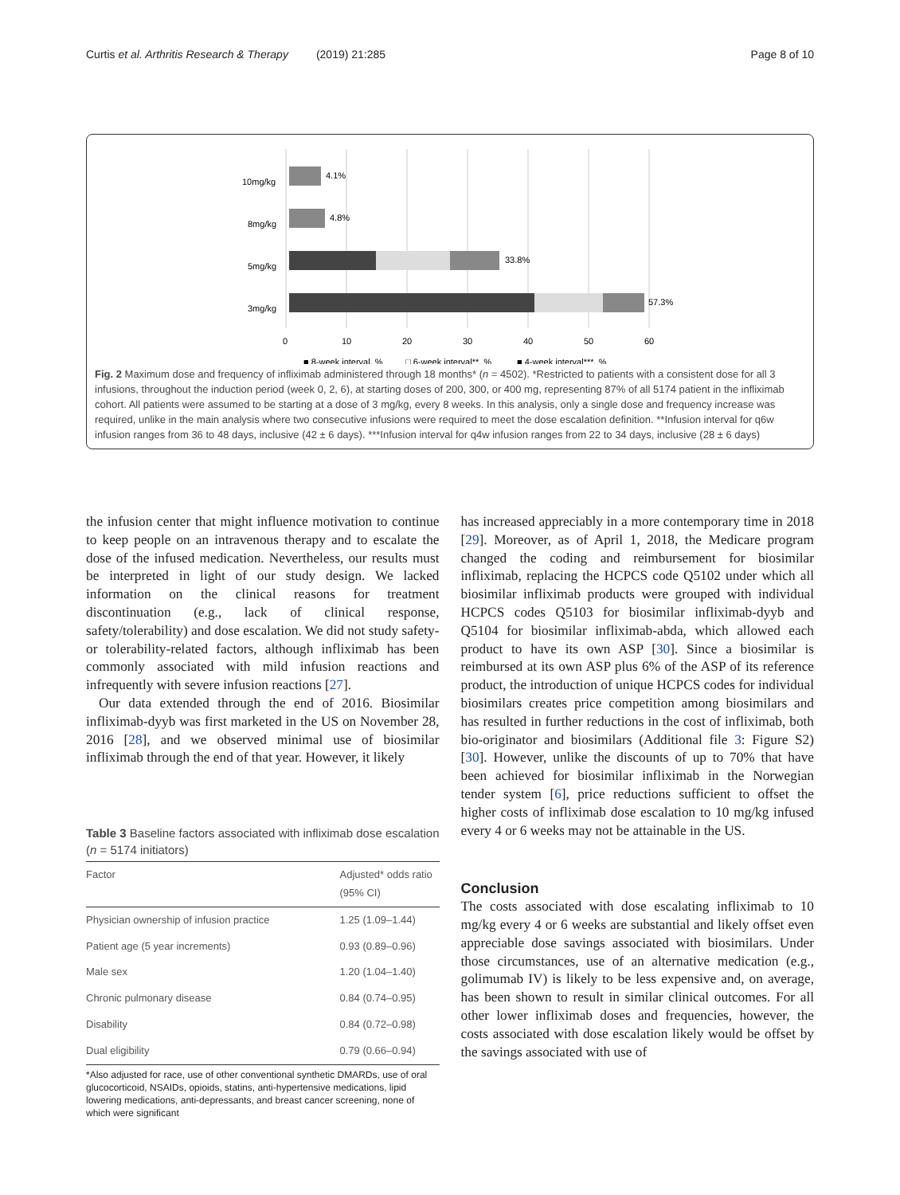Curtis et al. Arthritis Research & Therapy (2019) 21:285 Page 8 of 10
10mg/kg
4.1%
8mg/kg
4.8%
5mg/kg
33.8%
3mg/kg
57.3%
0
10
20
30
40
50
60
■ 8-week interval, %
□ 6-week interval**, %
■ 4-week interval***, %
Fig. 2 Maximum dose and frequency of infliximab administered through 18 months* (n = 4502). *Restricted to patients with a consistent dose for all 3 infusions, throughout the induction period (week 0, 2, 6), at starting doses of 200, 300, or 400 mg, representing 87% of all 5174 patient in the infliximab cohort. All patients were assumed to be starting at a dose of 3 mg/kg, every 8 weeks. In this analysis, only a single dose and frequency increase was required, unlike in the main analysis where two consecutive infusions were required to meet the dose escalation definition. **Infusion interval for q6w infusion ranges from 36 to 48 days, inclusive (42 ± 6 days). ***Infusion interval for q4w infusion ranges from 22 to 34 days, inclusive (28 ± 6 days)
the infusion center that might influence motivation to continue to keep people on an intravenous therapy and to escalate the dose of the infused medication. Nevertheless, our results must be interpreted in light of our study design. We lacked information on the clinical reasons for treatment discontinuation (e.g., lack of clinical response, safety/tolerability) and dose escalation. We did not study safety- or tolerability-related factors, although infliximab has been commonly associated with mild infusion reactions and infrequently with severe infusion reactions [27].
Our data extended through the end of 2016. Biosimilar infliximab-dyyb was first marketed in the US on November 28, 2016 [28], and we observed minimal use of biosimilar infliximab through the end of that year. However, it likely
Table 3 Baseline factors associated with infliximab dose escalation (n = 5174 initiators)
| Factor | Adjusted* odds ratio (95% CI) |
| --- | --- |
| Physician ownership of infusion practice | 1.25 (1.09–1.44) |
| Patient age (5 year increments) | 0.93 (0.89–0.96) |
| Male sex | 1.20 (1.04–1.40) |
| Chronic pulmonary disease | 0.84 (0.74–0.95) |
| Disability | 0.84 (0.72–0.98) |
| Dual eligibility | 0.79 (0.66–0.94) |
*Also adjusted for race, use of other conventional synthetic DMARDs, use of oral glucocorticoid, NSAIDs, opioids, statins, anti-hypertensive medications, lipid lowering medications, anti-depressants, and breast cancer screening, none of which were significant
has increased appreciably in a more contemporary time in 2018 [29]. Moreover, as of April 1, 2018, the Medicare program changed the coding and reimbursement for biosimilar infliximab, replacing the HCPCS code Q5102 under which all biosimilar infliximab products were grouped with individual HCPCS codes Q5103 for biosimilar infliximab-dyyb and Q5104 for biosimilar infliximab-abda, which allowed each product to have its own ASP [30]. Since a biosimilar is reimbursed at its own ASP plus 6% of the ASP of its reference product, the introduction of unique HCPCS codes for individual biosimilars creates price competition among biosimilars and has resulted in further reductions in the cost of infliximab, both bio-originator and biosimilars (Additional file 3: Figure S2) [30]. However, unlike the discounts of up to 70% that have been achieved for biosimilar infliximab in the Norwegian tender system [6], price reductions sufficient to offset the higher costs of infliximab dose escalation to 10 mg/kg infused every 4 or 6 weeks may not be attainable in the US.
Conclusion
The costs associated with dose escalating infliximab to 10 mg/kg every 4 or 6 weeks are substantial and likely offset even appreciable dose savings associated with biosimilars. Under those circumstances, use of an alternative medication (e.g., golimumab IV) is likely to be less expensive and, on average, has been shown to result in similar clinical outcomes. For all other lower infliximab doses and frequencies, however, the costs associated with dose escalation likely would be offset by the savings associated with use of